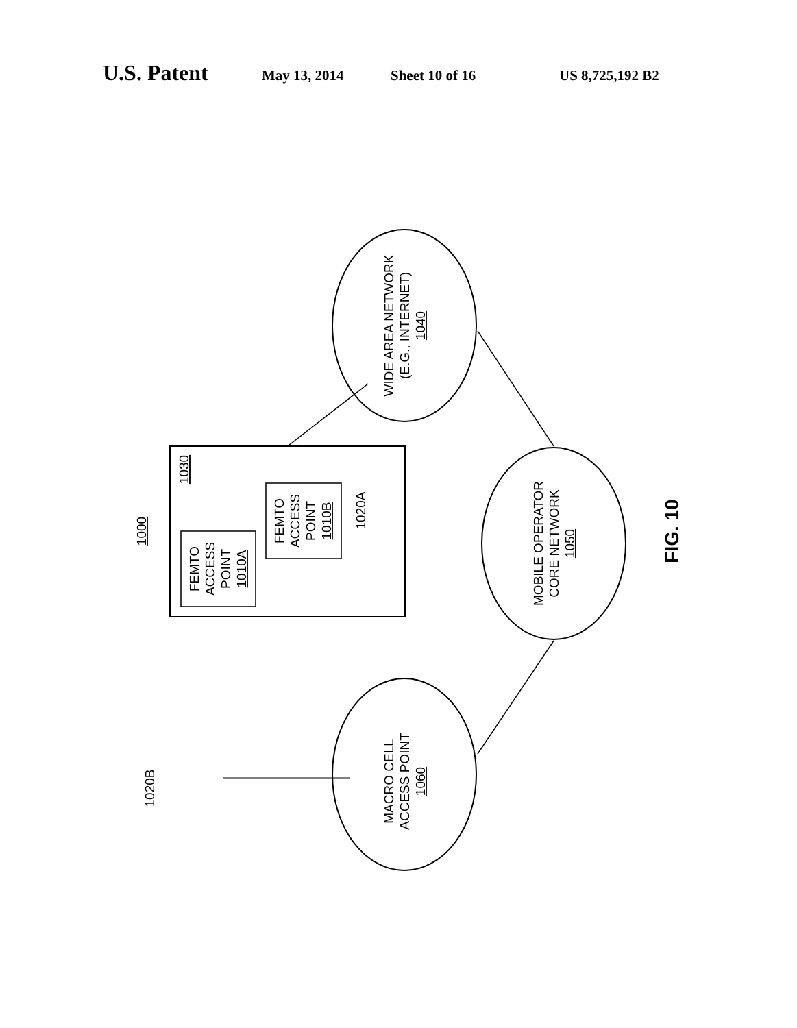U.S. Patent May 13, 2014 Sheet 10 of 16 US 8,725,192 B2
1000
1030
FEMTO
ACCESS
POINT
1010A
FEMTO
ACCESS
POINT
1010B
1020A
1020B
WIDE AREA NETWORK
(E.G., INTERNET)
1040
MOBILE OPERATOR
CORE NETWORK
1050
MACRO CELL
ACCESS POINT
1060
FIG. 10